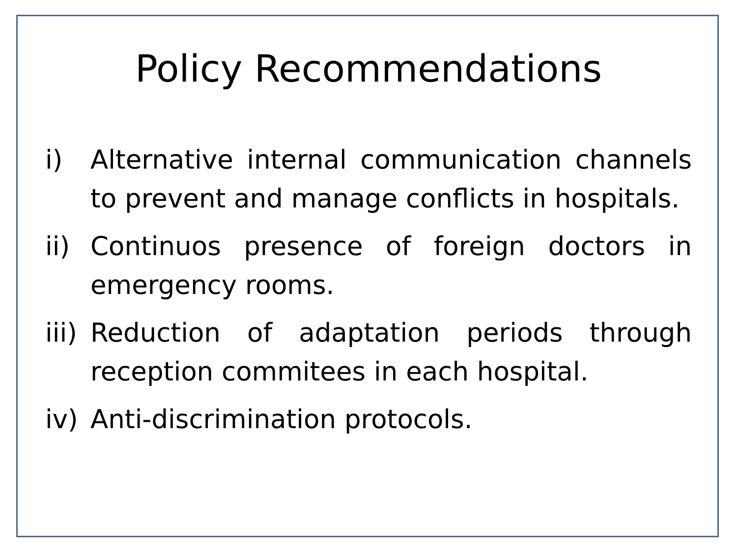Policy Recommendations
i) Alternative internal communication channels to prevent and manage conflicts in hospitals.
ii) Continuos presence of foreign doctors in emergency rooms.
iii) Reduction of adaptation periods through reception commitees in each hospital.
iv) Anti-discrimination protocols.